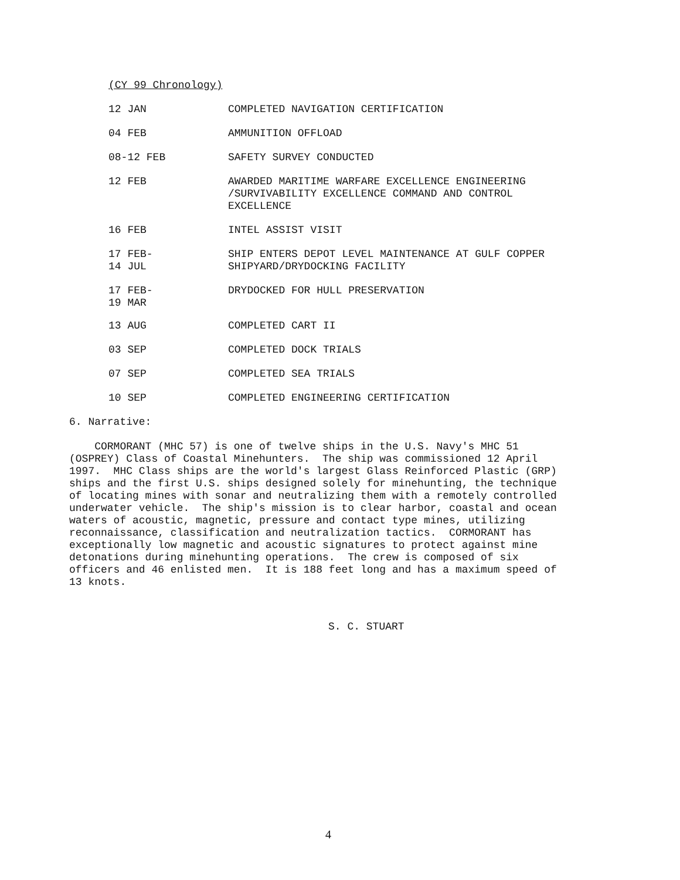(CY 99 Chronology)
12 JAN COMPLETED NAVIGATION CERTIFICATION
04 FEB AMMUNITION OFFLOAD
08-12 FEB SAFETY SURVEY CONDUCTED
12 FEB AWARDED MARITIME WARFARE EXCELLENCE ENGINEERING /SURVIVABILITY EXCELLENCE COMMAND AND CONTROL EXCELLENCE
16 FEB INTEL ASSIST VISIT
17 FEB-
14 JUL
SHIP ENTERS DEPOT LEVEL MAINTENANCE AT GULF COPPER SHIPYARD/DRYDOCKING FACILITY
17 FEB-
19 MAR
DRYDOCKED FOR HULL PRESERVATION
13 AUG COMPLETED CART II
03 SEP COMPLETED DOCK TRIALS
07 SEP COMPLETED SEA TRIALS
10 SEP COMPLETED ENGINEERING CERTIFICATION
6. Narrative:
CORMORANT (MHC 57) is one of twelve ships in the U.S. Navy's MHC 51 (OSPREY) Class of Coastal Minehunters. The ship was commissioned 12 April 1997. MHC Class ships are the world's largest Glass Reinforced Plastic (GRP) ships and the first U.S. ships designed solely for minehunting, the technique of locating mines with sonar and neutralizing them with a remotely controlled underwater vehicle. The ship's mission is to clear harbor, coastal and ocean waters of acoustic, magnetic, pressure and contact type mines, utilizing reconnaissance, classification and neutralization tactics. CORMORANT has exceptionally low magnetic and acoustic signatures to protect against mine detonations during minehunting operations. The crew is composed of six officers and 46 enlisted men. It is 188 feet long and has a maximum speed of 13 knots.
S. C. STUART
4